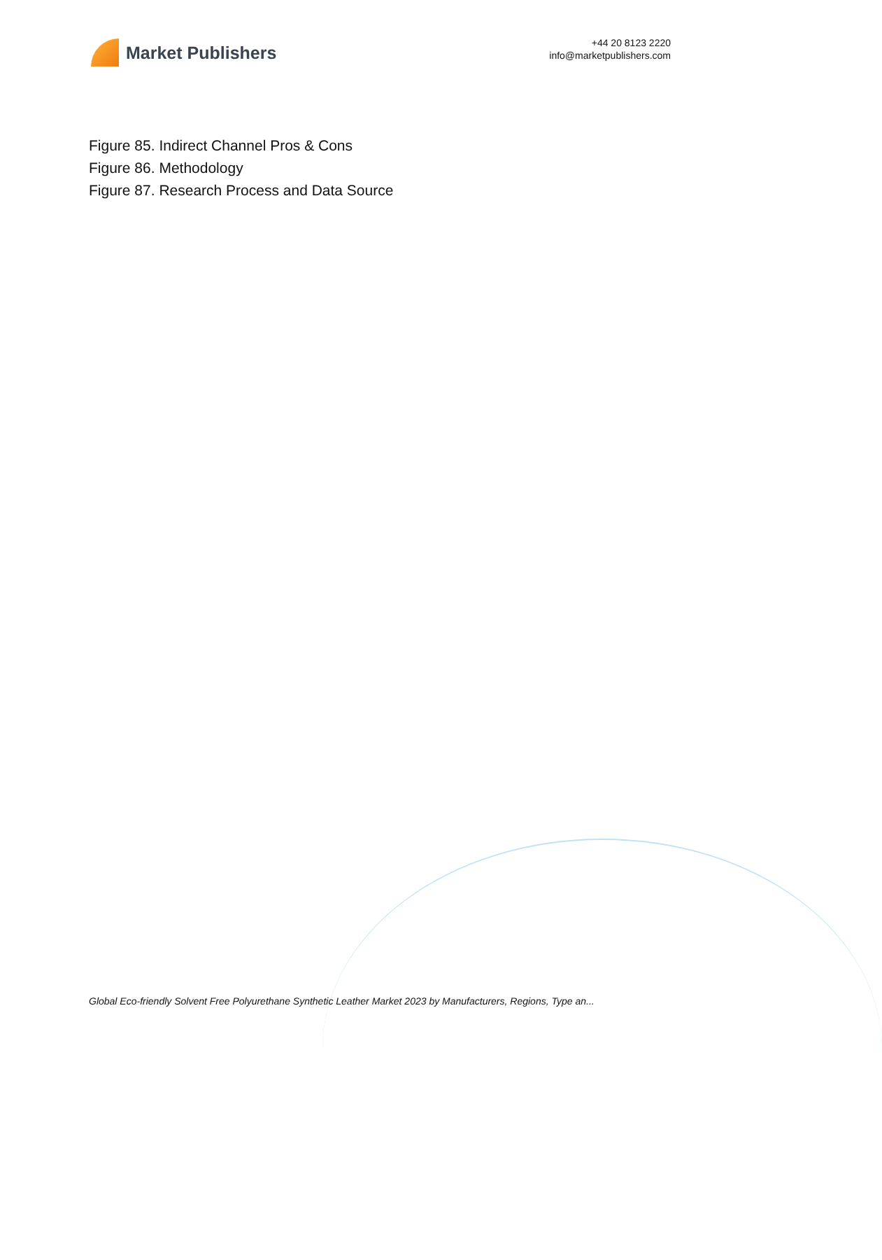Market Publishers
+44 20 8123 2220
info@marketpublishers.com
Figure 85. Indirect Channel Pros & Cons
Figure 86. Methodology
Figure 87. Research Process and Data Source
Global Eco-friendly Solvent Free Polyurethane Synthetic Leather Market 2023 by Manufacturers, Regions, Type an...